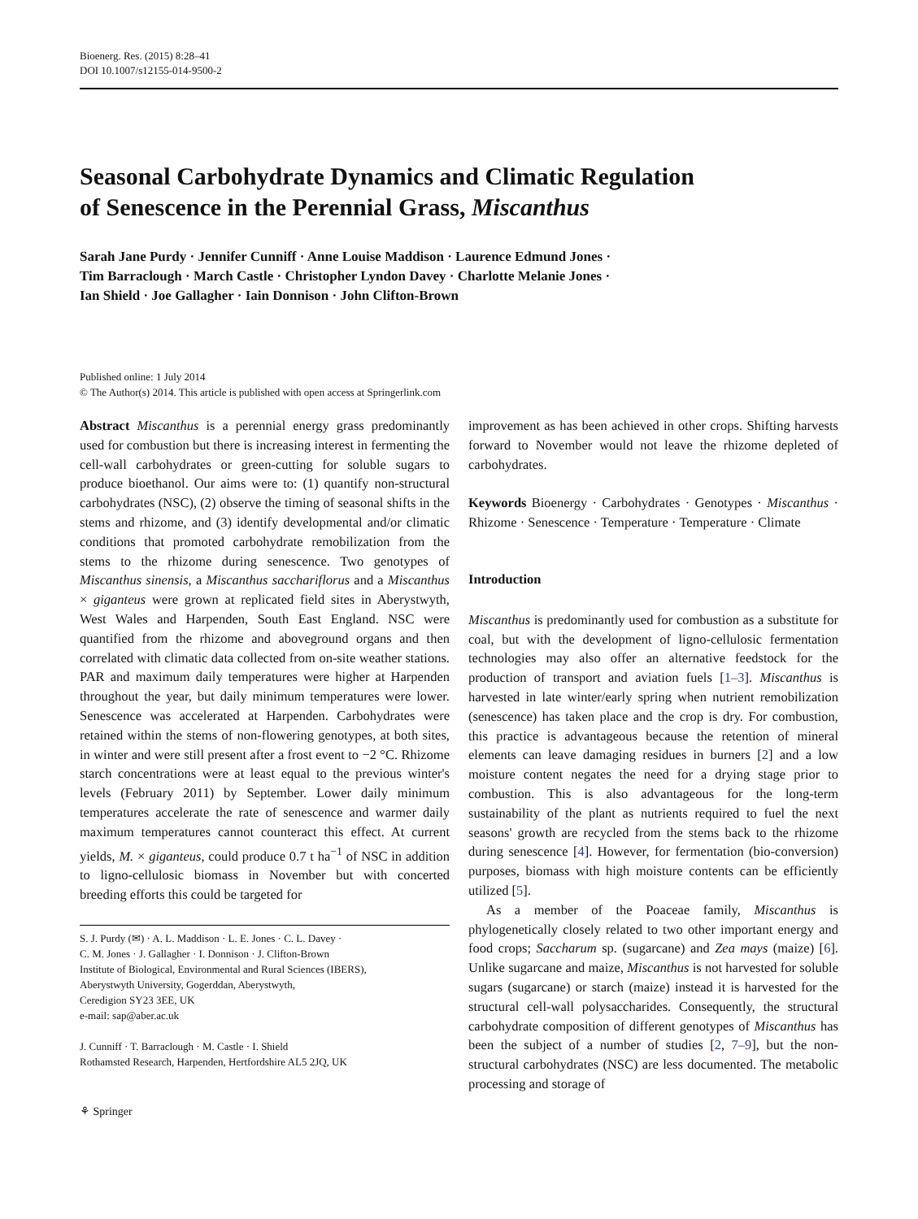Bioenerg. Res. (2015) 8:28–41
DOI 10.1007/s12155-014-9500-2
Seasonal Carbohydrate Dynamics and Climatic Regulation
of Senescence in the Perennial Grass, Miscanthus
Sarah Jane Purdy · Jennifer Cunniff · Anne Louise Maddison · Laurence Edmund Jones ·
Tim Barraclough · March Castle · Christopher Lyndon Davey · Charlotte Melanie Jones ·
Ian Shield · Joe Gallagher · Iain Donnison · John Clifton-Brown
Published online: 1 July 2014
© The Author(s) 2014. This article is published with open access at Springerlink.com
Abstract Miscanthus is a perennial energy grass predominantly used for combustion but there is increasing interest in fermenting the cell-wall carbohydrates or green-cutting for soluble sugars to produce bioethanol. Our aims were to: (1) quantify non-structural carbohydrates (NSC), (2) observe the timing of seasonal shifts in the stems and rhizome, and (3) identify developmental and/or climatic conditions that promoted carbohydrate remobilization from the stems to the rhizome during senescence. Two genotypes of Miscanthus sinensis, a Miscanthus sacchariflorus and a Miscanthus × giganteus were grown at replicated field sites in Aberystwyth, West Wales and Harpenden, South East England. NSC were quantified from the rhizome and aboveground organs and then correlated with climatic data collected from on-site weather stations. PAR and maximum daily temperatures were higher at Harpenden throughout the year, but daily minimum temperatures were lower. Senescence was accelerated at Harpenden. Carbohydrates were retained within the stems of non-flowering genotypes, at both sites, in winter and were still present after a frost event to −2 °C. Rhizome starch concentrations were at least equal to the previous winter's levels (February 2011) by September. Lower daily minimum temperatures accelerate the rate of senescence and warmer daily maximum temperatures cannot counteract this effect. At current yields, M. × giganteus, could produce 0.7 t ha<sup>−1</sup> of NSC in addition to ligno-cellulosic biomass in November but with concerted breeding efforts this could be targeted for
S. J. Purdy (✉) · A. L. Maddison · L. E. Jones · C. L. Davey ·
C. M. Jones · J. Gallagher · I. Donnison · J. Clifton-Brown
Institute of Biological, Environmental and Rural Sciences (IBERS),
Aberystwyth University, Gogerddan, Aberystwyth,
Ceredigion SY23 3EE, UK
e-mail: sap@aber.ac.uk
J. Cunniff · T. Barraclough · M. Castle · I. Shield
Rothamsted Research, Harpenden, Hertfordshire AL5 2JQ, UK
⚘ Springer
improvement as has been achieved in other crops. Shifting harvests forward to November would not leave the rhizome depleted of carbohydrates.
Keywords Bioenergy · Carbohydrates · Genotypes · Miscanthus · Rhizome · Senescence · Temperature · Temperature · Climate
Introduction
Miscanthus is predominantly used for combustion as a substitute for coal, but with the development of ligno-cellulosic fermentation technologies may also offer an alternative feedstock for the production of transport and aviation fuels [1–3]. Miscanthus is harvested in late winter/early spring when nutrient remobilization (senescence) has taken place and the crop is dry. For combustion, this practice is advantageous because the retention of mineral elements can leave damaging residues in burners [2] and a low moisture content negates the need for a drying stage prior to combustion. This is also advantageous for the long-term sustainability of the plant as nutrients required to fuel the next seasons' growth are recycled from the stems back to the rhizome during senescence [4]. However, for fermentation (bio-conversion) purposes, biomass with high moisture contents can be efficiently utilized [5].
As a member of the Poaceae family, Miscanthus is phylogenetically closely related to two other important energy and food crops; Saccharum sp. (sugarcane) and Zea mays (maize) [6]. Unlike sugarcane and maize, Miscanthus is not harvested for soluble sugars (sugarcane) or starch (maize) instead it is harvested for the structural cell-wall polysaccharides. Consequently, the structural carbohydrate composition of different genotypes of Miscanthus has been the subject of a number of studies [2, 7–9], but the non-structural carbohydrates (NSC) are less documented. The metabolic processing and storage of